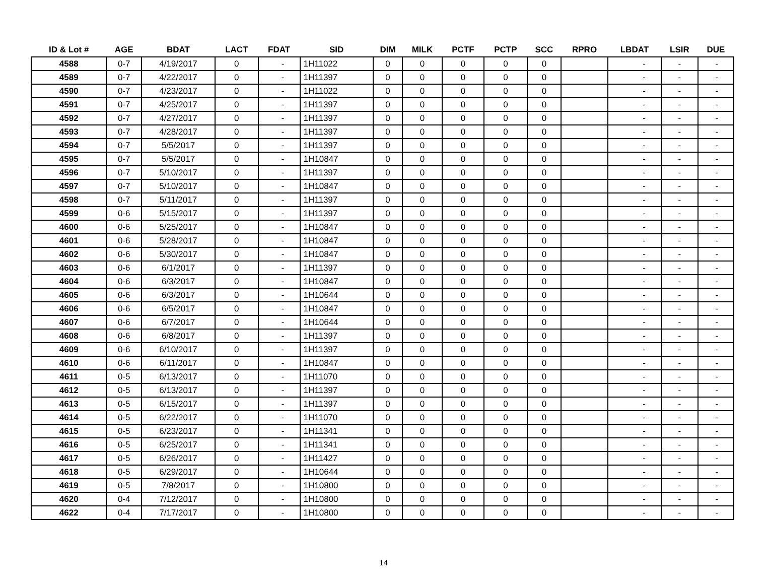| ID & Lot # | AGE | BDAT | LACT | FDAT | SID | DIM | MILK | PCTF | PCTP | SCC | RPRO | LBDAT | LSIR | DUE |
| --- | --- | --- | --- | --- | --- | --- | --- | --- | --- | --- | --- | --- | --- | --- |
| 4588 | 0-7 | 4/19/2017 | 0 | - | 1H11022 | 0 | 0 | 0 | 0 | 0 | | - | - | - |
| 4589 | 0-7 | 4/22/2017 | 0 | - | 1H11397 | 0 | 0 | 0 | 0 | 0 | | - | - | - |
| 4590 | 0-7 | 4/23/2017 | 0 | - | 1H11022 | 0 | 0 | 0 | 0 | 0 | | - | - | - |
| 4591 | 0-7 | 4/25/2017 | 0 | - | 1H11397 | 0 | 0 | 0 | 0 | 0 | | - | - | - |
| 4592 | 0-7 | 4/27/2017 | 0 | - | 1H11397 | 0 | 0 | 0 | 0 | 0 | | - | - | - |
| 4593 | 0-7 | 4/28/2017 | 0 | - | 1H11397 | 0 | 0 | 0 | 0 | 0 | | - | - | - |
| 4594 | 0-7 | 5/5/2017 | 0 | - | 1H11397 | 0 | 0 | 0 | 0 | 0 | | - | - | - |
| 4595 | 0-7 | 5/5/2017 | 0 | - | 1H10847 | 0 | 0 | 0 | 0 | 0 | | - | - | - |
| 4596 | 0-7 | 5/10/2017 | 0 | - | 1H11397 | 0 | 0 | 0 | 0 | 0 | | - | - | - |
| 4597 | 0-7 | 5/10/2017 | 0 | - | 1H10847 | 0 | 0 | 0 | 0 | 0 | | - | - | - |
| 4598 | 0-7 | 5/11/2017 | 0 | - | 1H11397 | 0 | 0 | 0 | 0 | 0 | | - | - | - |
| 4599 | 0-6 | 5/15/2017 | 0 | - | 1H11397 | 0 | 0 | 0 | 0 | 0 | | - | - | - |
| 4600 | 0-6 | 5/25/2017 | 0 | - | 1H10847 | 0 | 0 | 0 | 0 | 0 | | - | - | - |
| 4601 | 0-6 | 5/28/2017 | 0 | - | 1H10847 | 0 | 0 | 0 | 0 | 0 | | - | - | - |
| 4602 | 0-6 | 5/30/2017 | 0 | - | 1H10847 | 0 | 0 | 0 | 0 | 0 | | - | - | - |
| 4603 | 0-6 | 6/1/2017 | 0 | - | 1H11397 | 0 | 0 | 0 | 0 | 0 | | - | - | - |
| 4604 | 0-6 | 6/3/2017 | 0 | - | 1H10847 | 0 | 0 | 0 | 0 | 0 | | - | - | - |
| 4605 | 0-6 | 6/3/2017 | 0 | - | 1H10644 | 0 | 0 | 0 | 0 | 0 | | - | - | - |
| 4606 | 0-6 | 6/5/2017 | 0 | - | 1H10847 | 0 | 0 | 0 | 0 | 0 | | - | - | - |
| 4607 | 0-6 | 6/7/2017 | 0 | - | 1H10644 | 0 | 0 | 0 | 0 | 0 | | - | - | - |
| 4608 | 0-6 | 6/8/2017 | 0 | - | 1H11397 | 0 | 0 | 0 | 0 | 0 | | - | - | - |
| 4609 | 0-6 | 6/10/2017 | 0 | - | 1H11397 | 0 | 0 | 0 | 0 | 0 | | - | - | - |
| 4610 | 0-6 | 6/11/2017 | 0 | - | 1H10847 | 0 | 0 | 0 | 0 | 0 | | - | - | - |
| 4611 | 0-5 | 6/13/2017 | 0 | - | 1H11070 | 0 | 0 | 0 | 0 | 0 | | - | - | - |
| 4612 | 0-5 | 6/13/2017 | 0 | - | 1H11397 | 0 | 0 | 0 | 0 | 0 | | - | - | - |
| 4613 | 0-5 | 6/15/2017 | 0 | - | 1H11397 | 0 | 0 | 0 | 0 | 0 | | - | - | - |
| 4614 | 0-5 | 6/22/2017 | 0 | - | 1H11070 | 0 | 0 | 0 | 0 | 0 | | - | - | - |
| 4615 | 0-5 | 6/23/2017 | 0 | - | 1H11341 | 0 | 0 | 0 | 0 | 0 | | - | - | - |
| 4616 | 0-5 | 6/25/2017 | 0 | - | 1H11341 | 0 | 0 | 0 | 0 | 0 | | - | - | - |
| 4617 | 0-5 | 6/26/2017 | 0 | - | 1H11427 | 0 | 0 | 0 | 0 | 0 | | - | - | - |
| 4618 | 0-5 | 6/29/2017 | 0 | - | 1H10644 | 0 | 0 | 0 | 0 | 0 | | - | - | - |
| 4619 | 0-5 | 7/8/2017 | 0 | - | 1H10800 | 0 | 0 | 0 | 0 | 0 | | - | - | - |
| 4620 | 0-4 | 7/12/2017 | 0 | - | 1H10800 | 0 | 0 | 0 | 0 | 0 | | - | - | - |
| 4622 | 0-4 | 7/17/2017 | 0 | - | 1H10800 | 0 | 0 | 0 | 0 | 0 | | - | - | - |
14